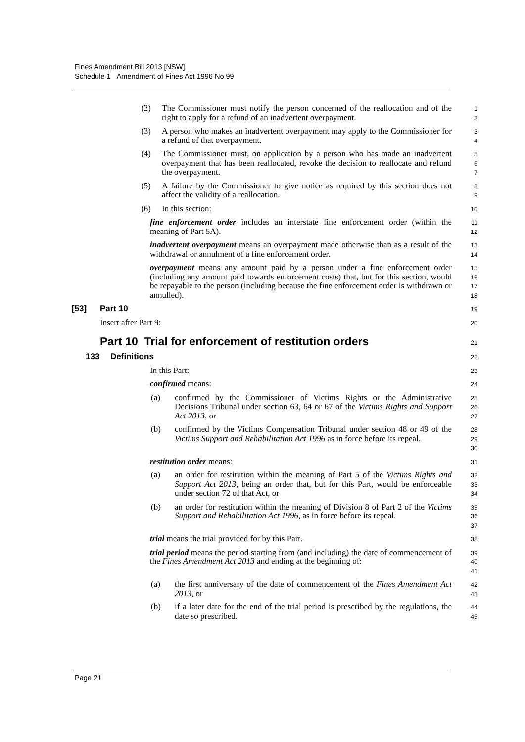Fines Amendment Bill 2013 [NSW]
Schedule 1 Amendment of Fines Act 1996 No 99
(2) The Commissioner must notify the person concerned of the reallocation and of the right to apply for a refund of an inadvertent overpayment.
1
2
(3) A person who makes an inadvertent overpayment may apply to the Commissioner for a refund of that overpayment.
3
4
(4) The Commissioner must, on application by a person who has made an inadvertent overpayment that has been reallocated, revoke the decision to reallocate and refund the overpayment.
5
6
7
(5) A failure by the Commissioner to give notice as required by this section does not affect the validity of a reallocation.
8
9
(6) In this section:
10
fine enforcement order includes an interstate fine enforcement order (within the meaning of Part 5A).
11
12
inadvertent overpayment means an overpayment made otherwise than as a result of the withdrawal or annulment of a fine enforcement order.
13
14
overpayment means any amount paid by a person under a fine enforcement order (including any amount paid towards enforcement costs) that, but for this section, would be repayable to the person (including because the fine enforcement order is withdrawn or annulled).
15
16
17
18
[53] Part 10
19
Insert after Part 9:
20
Part 10 Trial for enforcement of restitution orders
21
133 Definitions
22
In this Part:
23
confirmed means:
24
(a) confirmed by the Commissioner of Victims Rights or the Administrative Decisions Tribunal under section 63, 64 or 67 of the Victims Rights and Support Act 2013, or
25
26
27
(b) confirmed by the Victims Compensation Tribunal under section 48 or 49 of the Victims Support and Rehabilitation Act 1996 as in force before its repeal.
28
29
30
restitution order means:
31
(a) an order for restitution within the meaning of Part 5 of the Victims Rights and Support Act 2013, being an order that, but for this Part, would be enforceable under section 72 of that Act, or
32
33
34
(b) an order for restitution within the meaning of Division 8 of Part 2 of the Victims Support and Rehabilitation Act 1996, as in force before its repeal.
35
36
37
trial means the trial provided for by this Part.
38
trial period means the period starting from (and including) the date of commencement of the Fines Amendment Act 2013 and ending at the beginning of:
39
40
41
(a) the first anniversary of the date of commencement of the Fines Amendment Act 2013, or
42
43
(b) if a later date for the end of the trial period is prescribed by the regulations, the date so prescribed.
44
45
Page 21